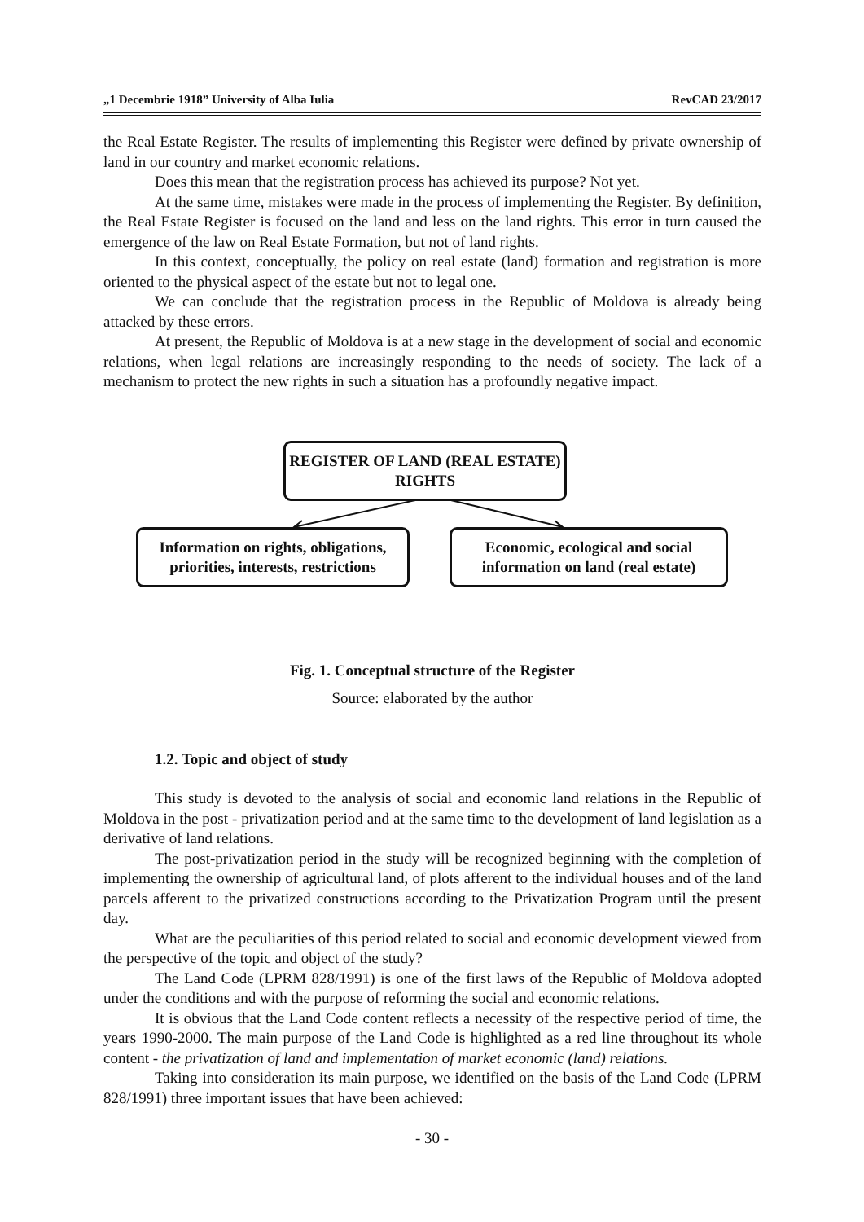„1 Decembrie 1918” University of Alba Iulia RevCAD 23/2017
the Real Estate Register. The results of implementing this Register were defined by private ownership of land in our country and market economic relations.
Does this mean that the registration process has achieved its purpose? Not yet.
At the same time, mistakes were made in the process of implementing the Register. By definition, the Real Estate Register is focused on the land and less on the land rights. This error in turn caused the emergence of the law on Real Estate Formation, but not of land rights.
In this context, conceptually, the policy on real estate (land) formation and registration is more oriented to the physical aspect of the estate but not to legal one.
We can conclude that the registration process in the Republic of Moldova is already being attacked by these errors.
At present, the Republic of Moldova is at a new stage in the development of social and economic relations, when legal relations are increasingly responding to the needs of society. The lack of a mechanism to protect the new rights in such a situation has a profoundly negative impact.
REGISTER OF LAND (REAL ESTATE) RIGHTS
Information on rights, obligations, priorities, interests, restrictions
Economic, ecological and social information on land (real estate)
Fig. 1. Conceptual structure of the Register
Source: elaborated by the author
1.2. Topic and object of study
This study is devoted to the analysis of social and economic land relations in the Republic of Moldova in the post - privatization period and at the same time to the development of land legislation as a derivative of land relations.
The post-privatization period in the study will be recognized beginning with the completion of implementing the ownership of agricultural land, of plots afferent to the individual houses and of the land parcels afferent to the privatized constructions according to the Privatization Program until the present day.
What are the peculiarities of this period related to social and economic development viewed from the perspective of the topic and object of the study?
The Land Code (LPRM 828/1991) is one of the first laws of the Republic of Moldova adopted under the conditions and with the purpose of reforming the social and economic relations.
It is obvious that the Land Code content reflects a necessity of the respective period of time, the years 1990-2000. The main purpose of the Land Code is highlighted as a red line throughout its whole content - the privatization of land and implementation of market economic (land) relations.
Taking into consideration its main purpose, we identified on the basis of the Land Code (LPRM 828/1991) three important issues that have been achieved:
- 30 -